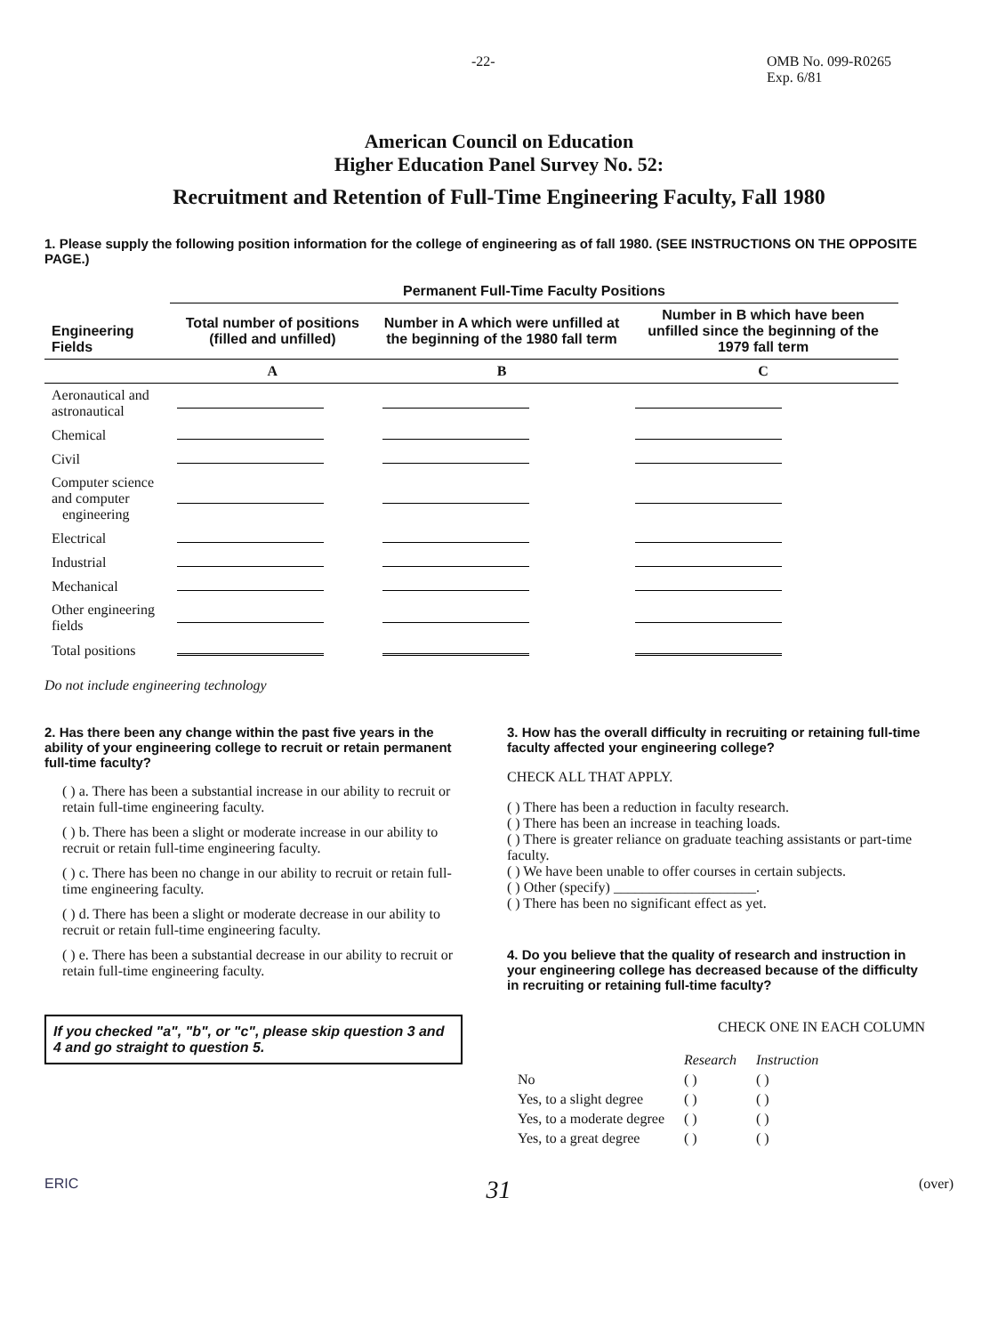-22- OMB No. 099-R0265
Exp. 6/81
American Council on Education
Higher Education Panel Survey No. 52:
Recruitment and Retention of Full-Time Engineering Faculty, Fall 1980
1. Please supply the following position information for the college of engineering as of fall 1980. (SEE INSTRUCTIONS ON THE OPPOSITE PAGE.)
| | Permanent Full-Time Faculty Positions | | |
| --- | --- | --- | --- |
| Engineering Fields | Total number of positions (filled and unfilled) | Number in A which were unfilled at the beginning of the 1980 fall term | Number in B which have been unfilled since the beginning of the 1979 fall term |
| | A | B | C |
| Aeronautical and astronautical | | | |
| Chemical | | | |
| Civil | | | |
| Computer science and computer engineering | | | |
| Electrical | | | |
| Industrial | | | |
| Mechanical | | | |
| Other engineering fields | | | |
| Total positions | | | |
Do not include engineering technology
2. Has there been any change within the past five years in the ability of your engineering college to recruit or retain permanent full-time faculty?
( ) a. There has been a substantial increase in our ability to recruit or retain full-time engineering faculty.
( ) b. There has been a slight or moderate increase in our ability to recruit or retain full-time engineering faculty.
( ) c. There has been no change in our ability to recruit or retain full-time engineering faculty.
( ) d. There has been a slight or moderate decrease in our ability to recruit or retain full-time engineering faculty.
( ) e. There has been a substantial decrease in our ability to recruit or retain full-time engineering faculty.
If you checked "a", "b", or "c", please skip question 3 and 4 and go straight to question 5.
3. How has the overall difficulty in recruiting or retaining full-time faculty affected your engineering college?
CHECK ALL THAT APPLY.
( ) There has been a reduction in faculty research.
( ) There has been an increase in teaching loads.
( ) There is greater reliance on graduate teaching assistants or part-time faculty.
( ) We have been unable to offer courses in certain subjects.
( ) Other (specify) ____________________.
( ) There has been no significant effect as yet.
4. Do you believe that the quality of research and instruction in your engineering college has decreased because of the difficulty in recruiting or retaining full-time faculty?
CHECK ONE IN EACH COLUMN
| | Research | Instruction |
| No | ( ) | ( ) |
| Yes, to a slight degree | ( ) | ( ) |
| Yes, to a moderate degree | ( ) | ( ) |
| Yes, to a great degree | ( ) | ( ) |
ERIC 31 (over)